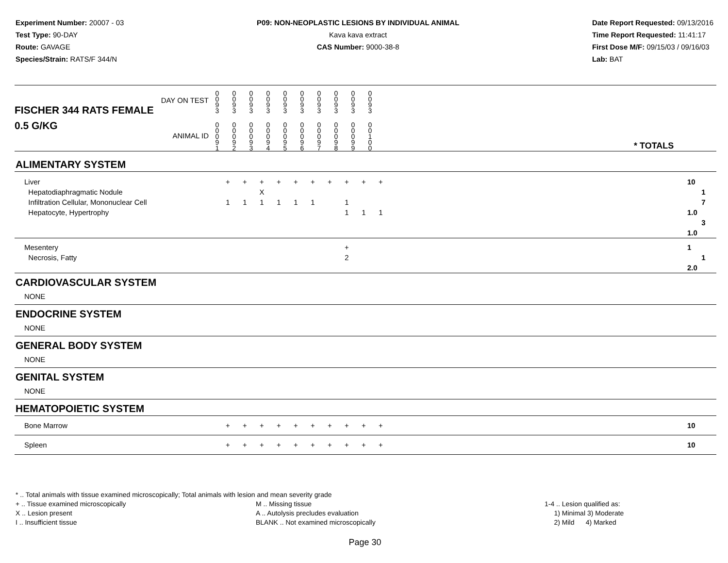Experiment Number: 20007 - 03
Test Type: 90-DAY
Route: GAVAGE
Species/Strain: RATS/F 344/N
P09: NON-NEOPLASTIC LESIONS BY INDIVIDUAL ANIMAL
Kava kava extract
CAS Number: 9000-38-8
Date Report Requested: 09/13/2016
Time Report Requested: 11:41:17
First Dose M/F: 09/15/03 / 09/16/03
Lab: BAT
| DAY ON TEST FISCHER 344 RATS FEMALE | 0 0 9 3 | 0 0 9 3 | 0 0 9 3 | 0 0 9 3 | 0 0 9 3 | 0 0 9 3 | 0 0 9 3 | 0 0 9 3 | 0 0 9 3 | 0 0 9 3 | | |
| 0.5 G/KG ANIMAL ID | 0 0 0 9 1 | 0 0 0 9 2 | 0 0 0 9 3 | 0 0 0 9 4 | 0 0 0 9 5 | 0 0 0 9 6 | 0 0 0 9 7 | 0 0 0 9 8 | 0 0 0 9 9 | 0 0 1 0 0 | | * TOTALS |
| ALIMENTARY SYSTEM | | | | | | | | | | | | |
| Liver Hepatodiaphragmatic Nodule Infiltration Cellular, Mononuclear Cell Hepatocyte, Hypertrophy | + 1 | + 1 | + X 1 | + 1 | + 1 | + 1 | + | + 1 1 | + 1 | + 1 | | 10 1 7 1.0 3 1.0 |
| Mesentery Necrosis, Fatty | | | | | | | | + 2 | | | | 1 1 2.0 |
| CARDIOVASCULAR SYSTEM | | | | | | | | | | | | |
| NONE | | | | | | | | | | | | |
| ENDOCRINE SYSTEM | | | | | | | | | | | | |
| NONE | | | | | | | | | | | | |
| GENERAL BODY SYSTEM | | | | | | | | | | | | |
| NONE | | | | | | | | | | | | |
| GENITAL SYSTEM | | | | | | | | | | | | |
| NONE | | | | | | | | | | | | |
| HEMATOPOIETIC SYSTEM | | | | | | | | | | | | |
| Bone Marrow | + | + | + | + | + | + | + | + | + | + | | 10 |
| Spleen | + | + | + | + | + | + | + | + | + | + | | 10 |
* .. Total animals with tissue examined microscopically; Total animals with lesion and mean severity grade
+ .. Tissue examined microscopically
X .. Lesion present
I .. Insufficient tissue
M .. Missing tissue
A .. Autolysis precludes evaluation
BLANK .. Not examined microscopically
1-4 .. Lesion qualified as:
1) Minimal 3) Moderate
2) Mild 4) Marked
Page 30